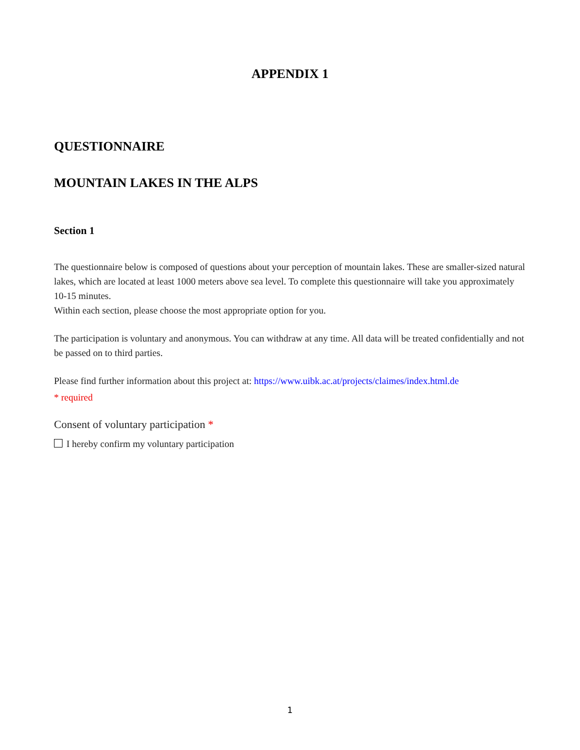APPENDIX 1
QUESTIONNAIRE
MOUNTAIN LAKES IN THE ALPS
Section 1
The questionnaire below is composed of questions about your perception of mountain lakes. These are smaller-sized natural lakes, which are located at least 1000 meters above sea level. To complete this questionnaire will take you approximately 10-15 minutes.
Within each section, please choose the most appropriate option for you.
The participation is voluntary and anonymous. You can withdraw at any time. All data will be treated confidentially and not be passed on to third parties.
Please find further information about this project at: https://www.uibk.ac.at/projects/claimes/index.html.de
* required
Consent of voluntary participation *
I hereby confirm my voluntary participation
1